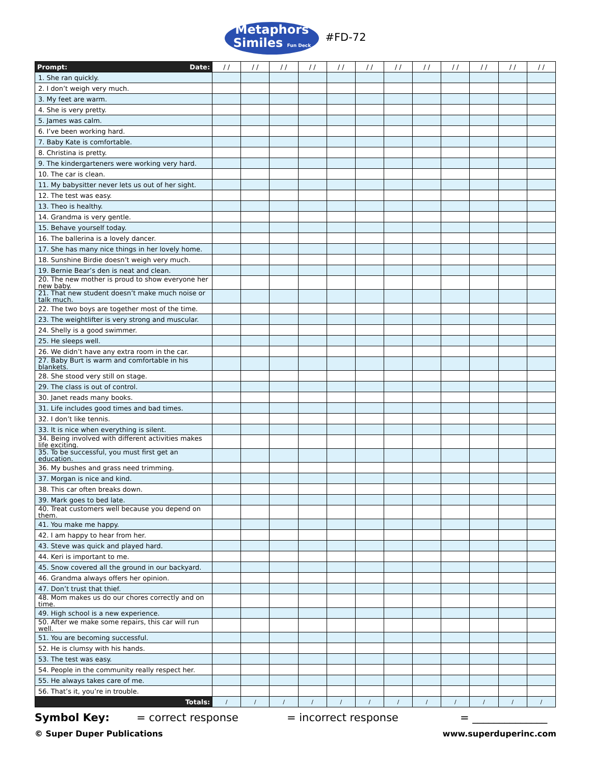Metaphors
Similes Fun Deck
#FD-72
| Prompt: Date: | / / | / / | / / | / / | / / | / / | / / | / / | / / | / / | / / | / / |
| --- | --- | --- | --- | --- | --- | --- | --- | --- | --- | --- | --- | --- |
| 1. She ran quickly. | | | | | | | | | | | | |
| 2. I don’t weigh very much. | | | | | | | | | | | | |
| 3. My feet are warm. | | | | | | | | | | | | |
| 4. She is very pretty. | | | | | | | | | | | | |
| 5. James was calm. | | | | | | | | | | | | |
| 6. I’ve been working hard. | | | | | | | | | | | | |
| 7. Baby Kate is comfortable. | | | | | | | | | | | | |
| 8. Christina is pretty. | | | | | | | | | | | | |
| 9. The kindergarteners were working very hard. | | | | | | | | | | | | |
| 10. The car is clean. | | | | | | | | | | | | |
| 11. My babysitter never lets us out of her sight. | | | | | | | | | | | | |
| 12. The test was easy. | | | | | | | | | | | | |
| 13. Theo is healthy. | | | | | | | | | | | | |
| 14. Grandma is very gentle. | | | | | | | | | | | | |
| 15. Behave yourself today. | | | | | | | | | | | | |
| 16. The ballerina is a lovely dancer. | | | | | | | | | | | | |
| 17. She has many nice things in her lovely home. | | | | | | | | | | | | |
| 18. Sunshine Birdie doesn’t weigh very much. | | | | | | | | | | | | |
| 19. Bernie Bear’s den is neat and clean. | | | | | | | | | | | | |
| 20. The new mother is proud to show everyone her new baby. | | | | | | | | | | | | |
| 21. That new student doesn’t make much noise or talk much. | | | | | | | | | | | | |
| 22. The two boys are together most of the time. | | | | | | | | | | | | |
| 23. The weightlifter is very strong and muscular. | | | | | | | | | | | | |
| 24. Shelly is a good swimmer. | | | | | | | | | | | | |
| 25. He sleeps well. | | | | | | | | | | | | |
| 26. We didn’t have any extra room in the car. | | | | | | | | | | | | |
| 27. Baby Burt is warm and comfortable in his blankets. | | | | | | | | | | | | |
| 28. She stood very still on stage. | | | | | | | | | | | | |
| 29. The class is out of control. | | | | | | | | | | | | |
| 30. Janet reads many books. | | | | | | | | | | | | |
| 31. Life includes good times and bad times. | | | | | | | | | | | | |
| 32. I don’t like tennis. | | | | | | | | | | | | |
| 33. It is nice when everything is silent. | | | | | | | | | | | | |
| 34. Being involved with different activities makes life exciting. | | | | | | | | | | | | |
| 35. To be successful, you must first get an education. | | | | | | | | | | | | |
| 36. My bushes and grass need trimming. | | | | | | | | | | | | |
| 37. Morgan is nice and kind. | | | | | | | | | | | | |
| 38. This car often breaks down. | | | | | | | | | | | | |
| 39. Mark goes to bed late. | | | | | | | | | | | | |
| 40. Treat customers well because you depend on them. | | | | | | | | | | | | |
| 41. You make me happy. | | | | | | | | | | | | |
| 42. I am happy to hear from her. | | | | | | | | | | | | |
| 43. Steve was quick and played hard. | | | | | | | | | | | | |
| 44. Keri is important to me. | | | | | | | | | | | | |
| 45. Snow covered all the ground in our backyard. | | | | | | | | | | | | |
| 46. Grandma always offers her opinion. | | | | | | | | | | | | |
| 47. Don’t trust that thief. | | | | | | | | | | | | |
| 48. Mom makes us do our chores correctly and on time. | | | | | | | | | | | | |
| 49. High school is a new experience. | | | | | | | | | | | | |
| 50. After we make some repairs, this car will run well. | | | | | | | | | | | | |
| 51. You are becoming successful. | | | | | | | | | | | | |
| 52. He is clumsy with his hands. | | | | | | | | | | | | |
| 53. The test was easy. | | | | | | | | | | | | |
| 54. People in the community really respect her. | | | | | | | | | | | | |
| 55. He always takes care of me. | | | | | | | | | | | | |
| 56. That’s it, you’re in trouble. | | | | | | | | | | | | |
| Totals: | / | / | / | / | / | / | / | / | / | / | / | / |
Symbol Key: = correct response = incorrect response = ______________
© Super Duper Publications www.superduperinc.com